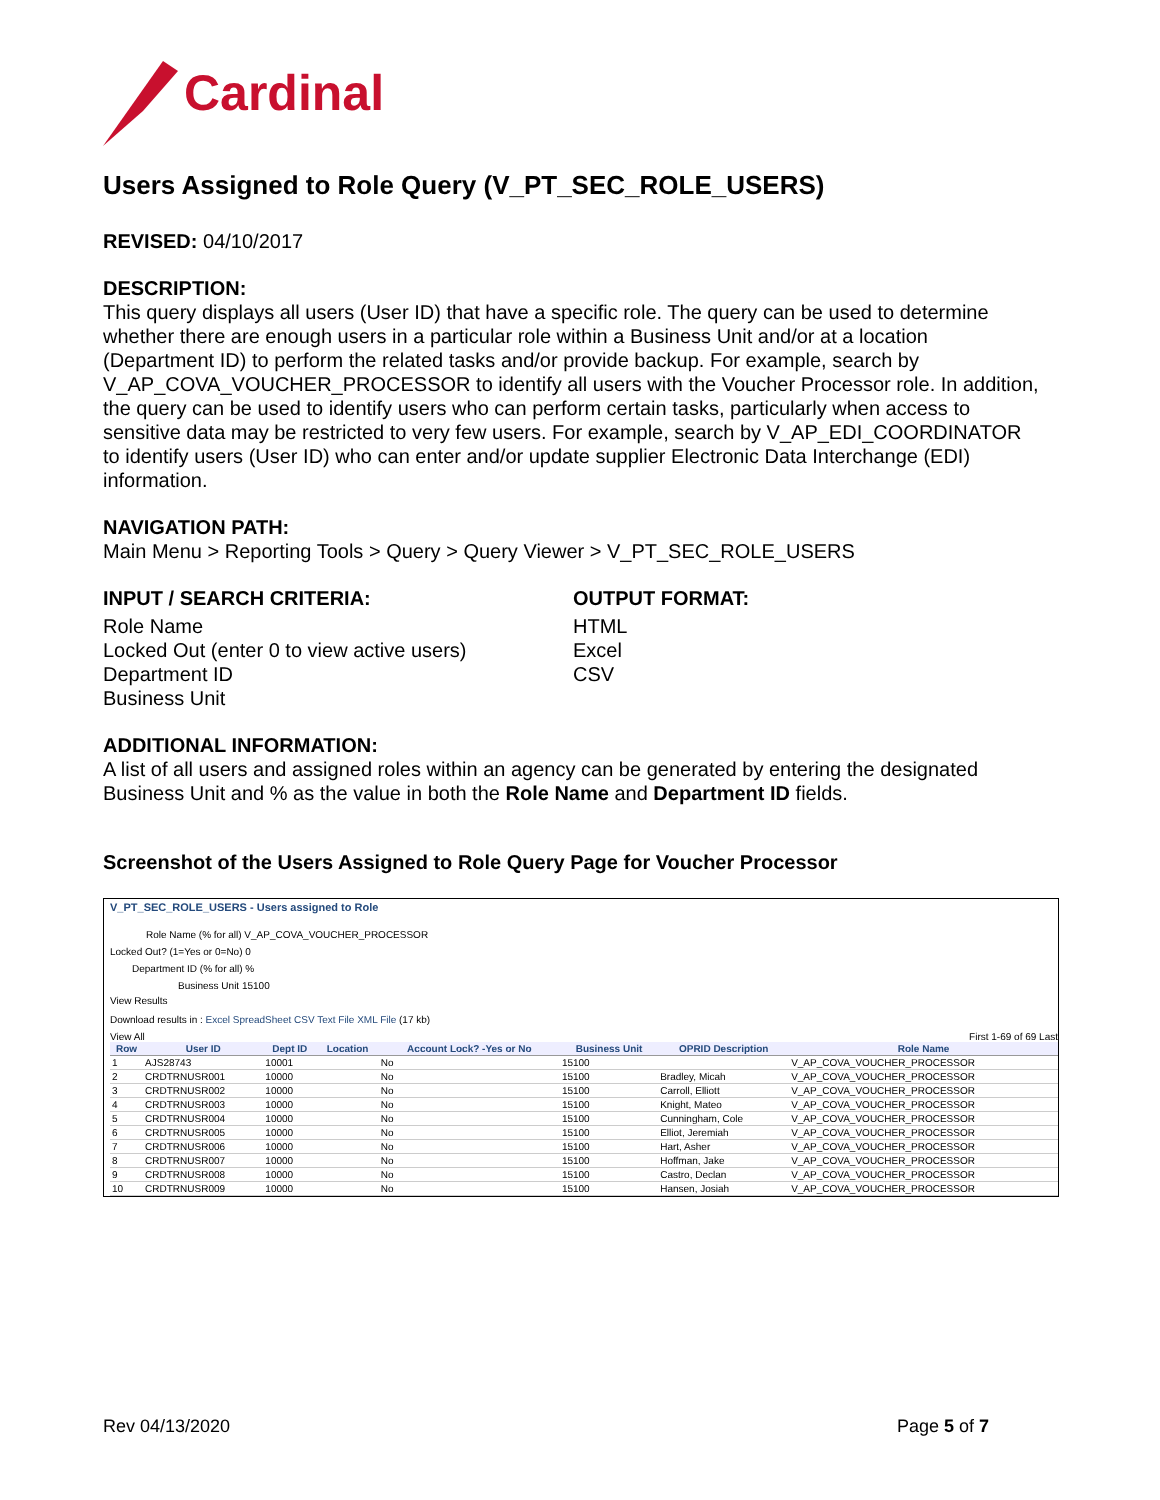Cardinal
Users Assigned to Role Query (V_PT_SEC_ROLE_USERS)
REVISED: 04/10/2017
DESCRIPTION:
This query displays all users (User ID) that have a specific role. The query can be used to determine whether there are enough users in a particular role within a Business Unit and/or at a location (Department ID) to perform the related tasks and/or provide backup. For example, search by V_AP_COVA_VOUCHER_PROCESSOR to identify all users with the Voucher Processor role. In addition, the query can be used to identify users who can perform certain tasks, particularly when access to sensitive data may be restricted to very few users. For example, search by V_AP_EDI_COORDINATOR to identify users (User ID) who can enter and/or update supplier Electronic Data Interchange (EDI) information.
NAVIGATION PATH:
Main Menu > Reporting Tools > Query > Query Viewer > V_PT_SEC_ROLE_USERS
INPUT / SEARCH CRITERIA:
Role Name
Locked Out (enter 0 to view active users)
Department ID
Business Unit
OUTPUT FORMAT:
HTML
Excel
CSV
ADDITIONAL INFORMATION:
A list of all users and assigned roles within an agency can be generated by entering the designated Business Unit and % as the value in both the Role Name and Department ID fields.
Screenshot of the Users Assigned to Role Query Page for Voucher Processor
V_PT_SEC_ROLE_USERS - Users assigned to Role
Role Name (% for all) V_AP_COVA_VOUCHER_PROCESSOR
Locked Out? (1=Yes or 0=No) 0
Department ID (% for all) %
Business Unit 15100
View Results
Download results in : Excel SpreadSheet CSV Text File XML File (17 kb)
View All First 1-69 of 69 Last
| Row | User ID | Dept ID | Location | Account Lock? -Yes or No | Business Unit | OPRID Description | Role Name |
| --- | --- | --- | --- | --- | --- | --- | --- |
| 1 | AJS28743 | 10001 | | No | 15100 | | V_AP_COVA_VOUCHER_PROCESSOR |
| 2 | CRDTRNUSR001 | 10000 | | No | 15100 | Bradley, Micah | V_AP_COVA_VOUCHER_PROCESSOR |
| 3 | CRDTRNUSR002 | 10000 | | No | 15100 | Carroll, Elliott | V_AP_COVA_VOUCHER_PROCESSOR |
| 4 | CRDTRNUSR003 | 10000 | | No | 15100 | Knight, Mateo | V_AP_COVA_VOUCHER_PROCESSOR |
| 5 | CRDTRNUSR004 | 10000 | | No | 15100 | Cunningham, Cole | V_AP_COVA_VOUCHER_PROCESSOR |
| 6 | CRDTRNUSR005 | 10000 | | No | 15100 | Elliot, Jeremiah | V_AP_COVA_VOUCHER_PROCESSOR |
| 7 | CRDTRNUSR006 | 10000 | | No | 15100 | Hart, Asher | V_AP_COVA_VOUCHER_PROCESSOR |
| 8 | CRDTRNUSR007 | 10000 | | No | 15100 | Hoffman, Jake | V_AP_COVA_VOUCHER_PROCESSOR |
| 9 | CRDTRNUSR008 | 10000 | | No | 15100 | Castro, Declan | V_AP_COVA_VOUCHER_PROCESSOR |
| 10 | CRDTRNUSR009 | 10000 | | No | 15100 | Hansen, Josiah | V_AP_COVA_VOUCHER_PROCESSOR |
Rev 04/13/2020 Page 5 of 7